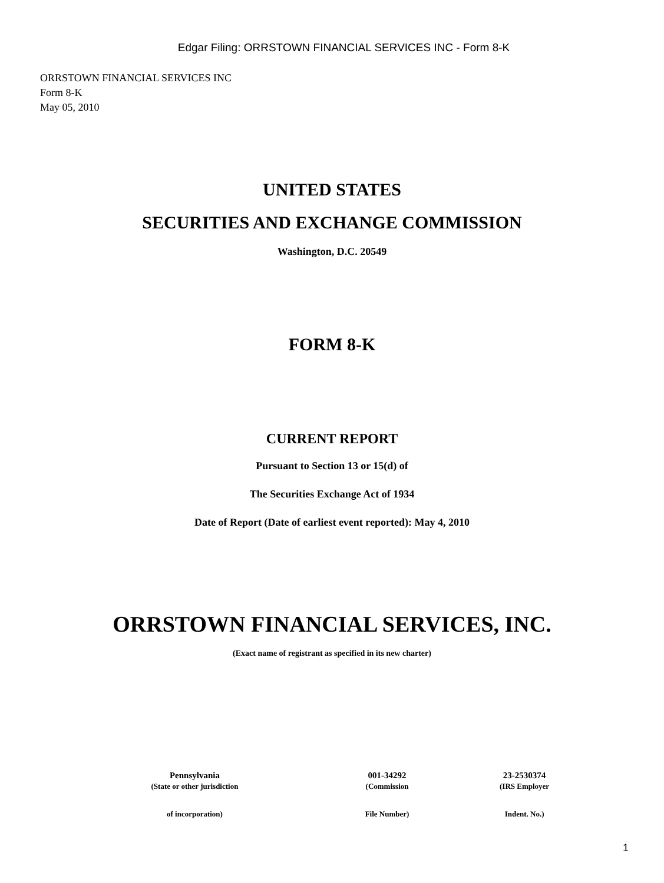Edgar Filing: ORRSTOWN FINANCIAL SERVICES INC - Form 8-K
ORRSTOWN FINANCIAL SERVICES INC
Form 8-K
May 05, 2010
UNITED STATES
SECURITIES AND EXCHANGE COMMISSION
Washington, D.C. 20549
FORM 8-K
CURRENT REPORT
Pursuant to Section 13 or 15(d) of
The Securities Exchange Act of 1934
Date of Report (Date of earliest event reported): May 4, 2010
ORRSTOWN FINANCIAL SERVICES, INC.
(Exact name of registrant as specified in its new charter)
| Pennsylvania | 001-34292 | 23-2530374 |
| (State or other jurisdiction | (Commission | (IRS Employer |
| of incorporation) | File Number) | Indent. No.) |
1